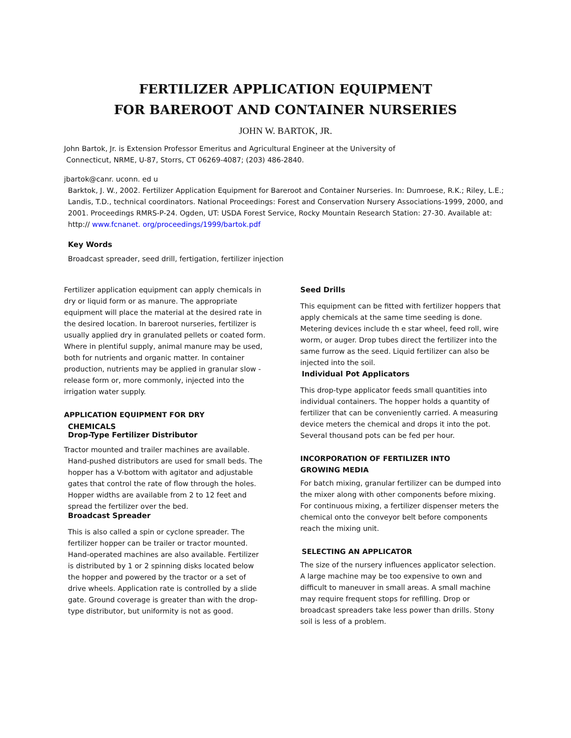FERTILIZER APPLICATION EQUIPMENT
FOR BAREROOT AND CONTAINER NURSERIES
JOHN W. BARTOK, JR.
John Bartok, Jr. is Extension Professor Emeritus and Agricultural Engineer at the University of
Connecticut, NRME, U-87, Storrs, CT 06269-4087; (203) 486-2840.
jbartok@canr. uconn. ed u
Barktok, J. W., 2002. Fertilizer Application Equipment for Bareroot and Container Nurseries. In: Dumroese, R.K.; Riley, L.E.; Landis, T.D., technical coordinators. National Proceedings: Forest and Conservation Nursery Associations-1999, 2000, and 2001. Proceedings RMRS-P-24. Ogden, UT: USDA Forest Service, Rocky Mountain Research Station: 27-30. Available at:
http:// www.fcnanet. org/proceedings/1999/bartok.pdf
Key Words
Broadcast spreader, seed drill, fertigation, fertilizer injection
Fertilizer application equipment can apply chemicals in dry or liquid form or as manure. The appropriate equipment will place the material at the desired rate in the desired location. In bareroot nurseries, fertilizer is usually applied dry in granulated pellets or coated form. Where in plentiful supply, animal manure may be used, both for nutrients and organic matter. In container production, nutrients may be applied in granular slow - release form or, more commonly, injected into the irrigation water supply.
APPLICATION EQUIPMENT FOR DRY
CHEMICALS
Drop-Type Fertilizer Distributor
Tractor mounted and trailer machines are available.
Hand-pushed distributors are used for small beds. The hopper has a V-bottom with agitator and adjustable gates that control the rate of flow through the holes. Hopper widths are available from 2 to 12 feet and spread the fertilizer over the bed.
Broadcast Spreader
This is also called a spin or cyclone spreader. The fertilizer hopper can be trailer or tractor mounted. Hand-operated machines are also available. Fertilizer is distributed by 1 or 2 spinning disks located below the hopper and powered by the tractor or a set of drive wheels. Application rate is controlled by a slide gate. Ground coverage is greater than with the drop-type distributor, but uniformity is not as good.
Seed Drills
This equipment can be fitted with fertilizer hoppers that apply chemicals at the same time seeding is done. Metering devices include th e star wheel, feed roll, wire worm, or auger. Drop tubes direct the fertilizer into the same furrow as the seed. Liquid fertilizer can also be injected into the soil.
Individual Pot Applicators
This drop-type applicator feeds small quantities into individual containers. The hopper holds a quantity of fertilizer that can be conveniently carried. A measuring device meters the chemical and drops it into the pot. Several thousand pots can be fed per hour.
INCORPORATION OF FERTILIZER INTO
GROWING MEDIA
For batch mixing, granular fertilizer can be dumped into the mixer along with other components before mixing. For continuous mixing, a fertilizer dispenser meters the chemical onto the conveyor belt before components reach the mixing unit.
SELECTING AN APPLICATOR
The size of the nursery influences applicator selection. A large machine may be too expensive to own and difficult to maneuver in small areas. A small machine may require frequent stops for refilling. Drop or broadcast spreaders take less power than drills. Stony soil is less of a problem.